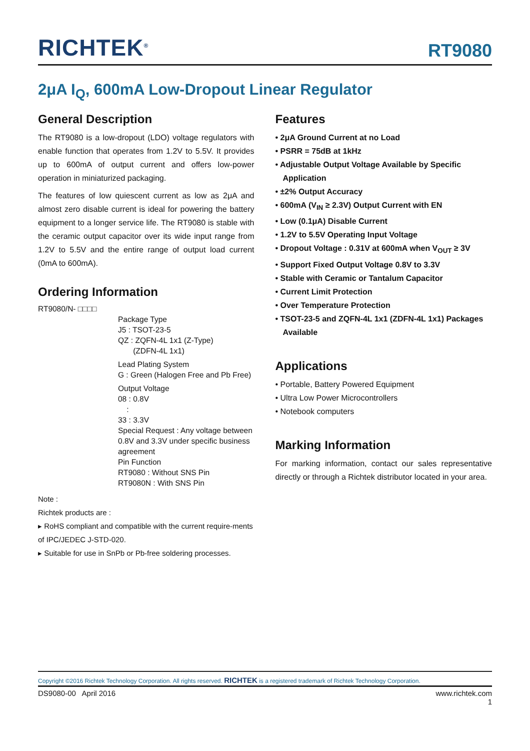RICHTEK<sup>®</sup> RT9080
2μA I<sub>Q</sub>, 600mA Low-Dropout Linear Regulator
General Description
The RT9080 is a low-dropout (LDO) voltage regulators with enable function that operates from 1.2V to 5.5V. It provides up to 600mA of output current and offers low-power operation in miniaturized packaging.
The features of low quiescent current as low as 2μA and almost zero disable current is ideal for powering the battery equipment to a longer service life. The RT9080 is stable with the ceramic output capacitor over its wide input range from 1.2V to 5.5V and the entire range of output load current (0mA to 600mA).
Ordering Information
RT9080/N- □□□□
Package Type
J5 : TSOT-23-5
QZ : ZQFN-4L 1x1 (Z-Type)
(ZDFN-4L 1x1)
Lead Plating System
G : Green (Halogen Free and Pb Free)
Output Voltage
08 : 0.8V
:
33 : 3.3V
Special Request : Any voltage between 0.8V and 3.3V under specific business agreement
Pin Function
RT9080 : Without SNS Pin
RT9080N : With SNS Pin
Note :
Richtek products are :
▸ RoHS compliant and compatible with the current require-ments of IPC/JEDEC J-STD-020.
▸ Suitable for use in SnPb or Pb-free soldering processes.
Features
• 2μA Ground Current at no Load
• PSRR = 75dB at 1kHz
• Adjustable Output Voltage Available by Specific Application
• ±2% Output Accuracy
• 600mA (V<sub>IN</sub> ≥ 2.3V) Output Current with EN
• Low (0.1μA) Disable Current
• 1.2V to 5.5V Operating Input Voltage
• Dropout Voltage : 0.31V at 600mA when V<sub>OUT</sub> ≥ 3V
• Support Fixed Output Voltage 0.8V to 3.3V
• Stable with Ceramic or Tantalum Capacitor
• Current Limit Protection
• Over Temperature Protection
• TSOT-23-5 and ZQFN-4L 1x1 (ZDFN-4L 1x1) Packages Available
Applications
• Portable, Battery Powered Equipment
• Ultra Low Power Microcontrollers
• Notebook computers
Marking Information
For marking information, contact our sales representative directly or through a Richtek distributor located in your area.
Copyright ©2016 Richtek Technology Corporation. All rights reserved. RICHTEK is a registered trademark of Richtek Technology Corporation.
DS9080-00 April 2016 www.richtek.com
1